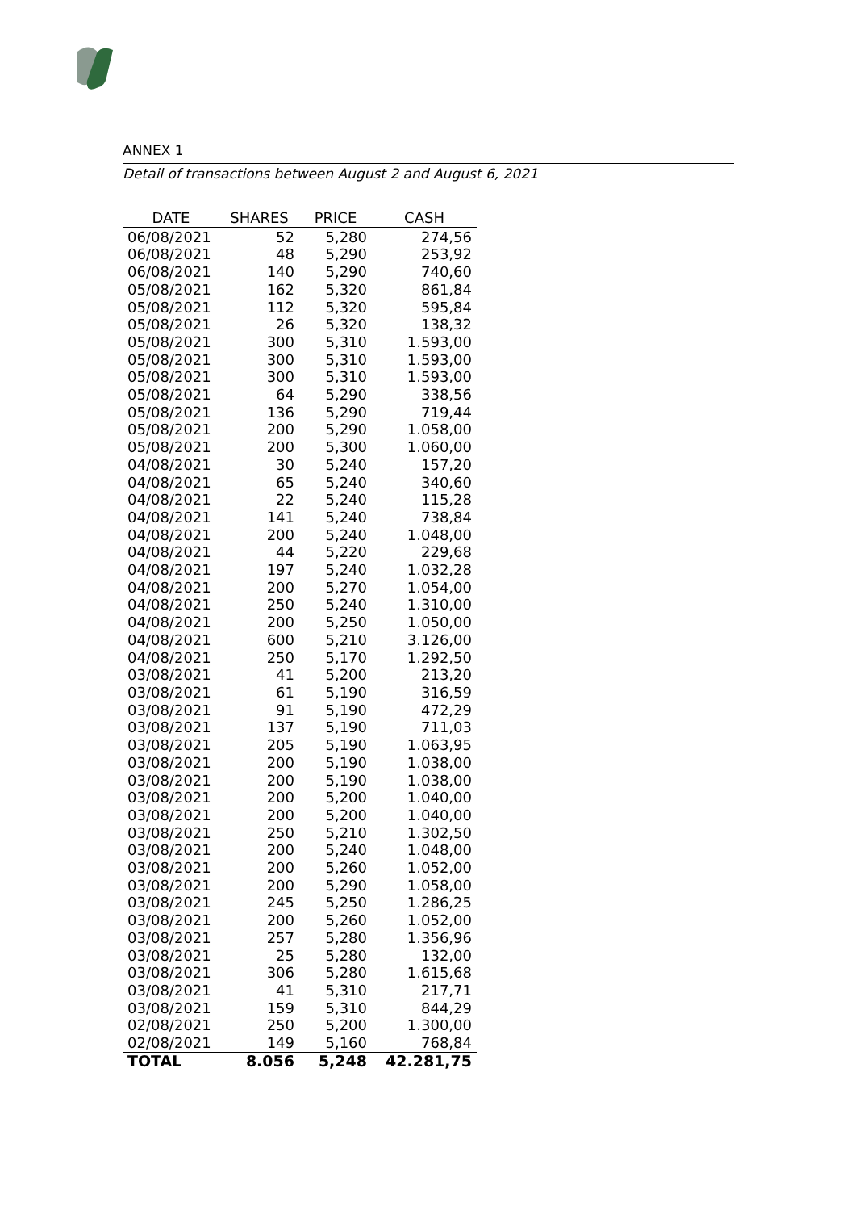ANNEX 1
Detail of transactions between August 2 and August 6, 2021
| DATE | SHARES | PRICE | CASH |
| --- | --- | --- | --- |
| 06/08/2021 | 52 | 5,280 | 274,56 |
| 06/08/2021 | 48 | 5,290 | 253,92 |
| 06/08/2021 | 140 | 5,290 | 740,60 |
| 05/08/2021 | 162 | 5,320 | 861,84 |
| 05/08/2021 | 112 | 5,320 | 595,84 |
| 05/08/2021 | 26 | 5,320 | 138,32 |
| 05/08/2021 | 300 | 5,310 | 1.593,00 |
| 05/08/2021 | 300 | 5,310 | 1.593,00 |
| 05/08/2021 | 300 | 5,310 | 1.593,00 |
| 05/08/2021 | 64 | 5,290 | 338,56 |
| 05/08/2021 | 136 | 5,290 | 719,44 |
| 05/08/2021 | 200 | 5,290 | 1.058,00 |
| 05/08/2021 | 200 | 5,300 | 1.060,00 |
| 04/08/2021 | 30 | 5,240 | 157,20 |
| 04/08/2021 | 65 | 5,240 | 340,60 |
| 04/08/2021 | 22 | 5,240 | 115,28 |
| 04/08/2021 | 141 | 5,240 | 738,84 |
| 04/08/2021 | 200 | 5,240 | 1.048,00 |
| 04/08/2021 | 44 | 5,220 | 229,68 |
| 04/08/2021 | 197 | 5,240 | 1.032,28 |
| 04/08/2021 | 200 | 5,270 | 1.054,00 |
| 04/08/2021 | 250 | 5,240 | 1.310,00 |
| 04/08/2021 | 200 | 5,250 | 1.050,00 |
| 04/08/2021 | 600 | 5,210 | 3.126,00 |
| 04/08/2021 | 250 | 5,170 | 1.292,50 |
| 03/08/2021 | 41 | 5,200 | 213,20 |
| 03/08/2021 | 61 | 5,190 | 316,59 |
| 03/08/2021 | 91 | 5,190 | 472,29 |
| 03/08/2021 | 137 | 5,190 | 711,03 |
| 03/08/2021 | 205 | 5,190 | 1.063,95 |
| 03/08/2021 | 200 | 5,190 | 1.038,00 |
| 03/08/2021 | 200 | 5,190 | 1.038,00 |
| 03/08/2021 | 200 | 5,200 | 1.040,00 |
| 03/08/2021 | 200 | 5,200 | 1.040,00 |
| 03/08/2021 | 250 | 5,210 | 1.302,50 |
| 03/08/2021 | 200 | 5,240 | 1.048,00 |
| 03/08/2021 | 200 | 5,260 | 1.052,00 |
| 03/08/2021 | 200 | 5,290 | 1.058,00 |
| 03/08/2021 | 245 | 5,250 | 1.286,25 |
| 03/08/2021 | 200 | 5,260 | 1.052,00 |
| 03/08/2021 | 257 | 5,280 | 1.356,96 |
| 03/08/2021 | 25 | 5,280 | 132,00 |
| 03/08/2021 | 306 | 5,280 | 1.615,68 |
| 03/08/2021 | 41 | 5,310 | 217,71 |
| 03/08/2021 | 159 | 5,310 | 844,29 |
| 02/08/2021 | 250 | 5,200 | 1.300,00 |
| 02/08/2021 | 149 | 5,160 | 768,84 |
| TOTAL | 8.056 | 5,248 | 42.281,75 |